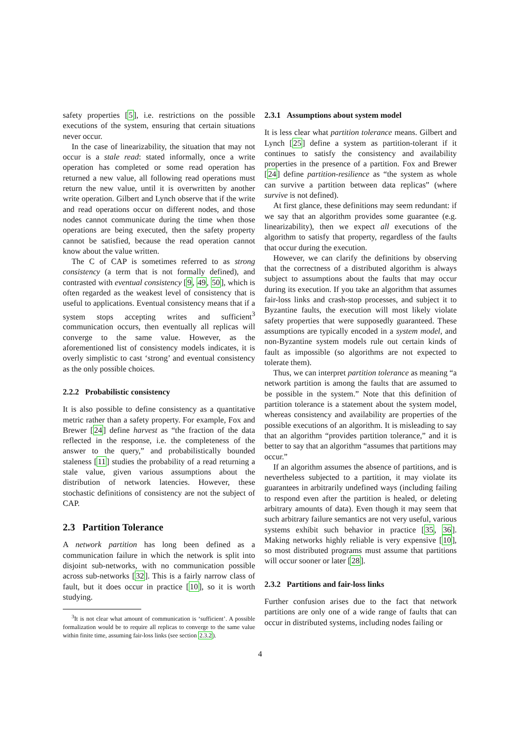safety properties [5], i.e. restrictions on the possible executions of the system, ensuring that certain situations never occur.
In the case of linearizability, the situation that may not occur is a stale read: stated informally, once a write operation has completed or some read operation has returned a new value, all following read operations must return the new value, until it is overwritten by another write operation. Gilbert and Lynch observe that if the write and read operations occur on different nodes, and those nodes cannot communicate during the time when those operations are being executed, then the safety property cannot be satisfied, because the read operation cannot know about the value written.
The C of CAP is sometimes referred to as strong consistency (a term that is not formally defined), and contrasted with eventual consistency [9, 49, 50], which is often regarded as the weakest level of consistency that is useful to applications. Eventual consistency means that if a system stops accepting writes and sufficient<sup>3</sup> communication occurs, then eventually all replicas will converge to the same value. However, as the aforementioned list of consistency models indicates, it is overly simplistic to cast ‘strong’ and eventual consistency as the only possible choices.
2.2.2 Probabilistic consistency
It is also possible to define consistency as a quantitative metric rather than a safety property. For example, Fox and Brewer [24] define harvest as “the fraction of the data reflected in the response, i.e. the completeness of the answer to the query,” and probabilistically bounded staleness [11] studies the probability of a read returning a stale value, given various assumptions about the distribution of network latencies. However, these stochastic definitions of consistency are not the subject of CAP.
2.3 Partition Tolerance
A network partition has long been defined as a communication failure in which the network is split into disjoint sub-networks, with no communication possible across sub-networks [32]. This is a fairly narrow class of fault, but it does occur in practice [10], so it is worth studying.
<sup>3</sup> It is not clear what amount of communication is ‘sufficient’. A possible formalization would be to require all replicas to converge to the same value within finite time, assuming fair-loss links (see section 2.3.2).
2.3.1 Assumptions about system model
It is less clear what partition tolerance means. Gilbert and Lynch [25] define a system as partition-tolerant if it continues to satisfy the consistency and availability properties in the presence of a partition. Fox and Brewer [24] define partition-resilience as “the system as whole can survive a partition between data replicas” (where survive is not defined).
At first glance, these definitions may seem redundant: if we say that an algorithm provides some guarantee (e.g. linearizability), then we expect all executions of the algorithm to satisfy that property, regardless of the faults that occur during the execution.
However, we can clarify the definitions by observing that the correctness of a distributed algorithm is always subject to assumptions about the faults that may occur during its execution. If you take an algorithm that assumes fair-loss links and crash-stop processes, and subject it to Byzantine faults, the execution will most likely violate safety properties that were supposedly guaranteed. These assumptions are typically encoded in a system model, and non-Byzantine system models rule out certain kinds of fault as impossible (so algorithms are not expected to tolerate them).
Thus, we can interpret partition tolerance as meaning “a network partition is among the faults that are assumed to be possible in the system.” Note that this definition of partition tolerance is a statement about the system model, whereas consistency and availability are properties of the possible executions of an algorithm. It is misleading to say that an algorithm “provides partition tolerance,” and it is better to say that an algorithm “assumes that partitions may occur.”
If an algorithm assumes the absence of partitions, and is nevertheless subjected to a partition, it may violate its guarantees in arbitrarily undefined ways (including failing to respond even after the partition is healed, or deleting arbitrary amounts of data). Even though it may seem that such arbitrary failure semantics are not very useful, various systems exhibit such behavior in practice [35, 36]. Making networks highly reliable is very expensive [10], so most distributed programs must assume that partitions will occur sooner or later [28].
2.3.2 Partitions and fair-loss links
Further confusion arises due to the fact that network partitions are only one of a wide range of faults that can occur in distributed systems, including nodes failing or
4